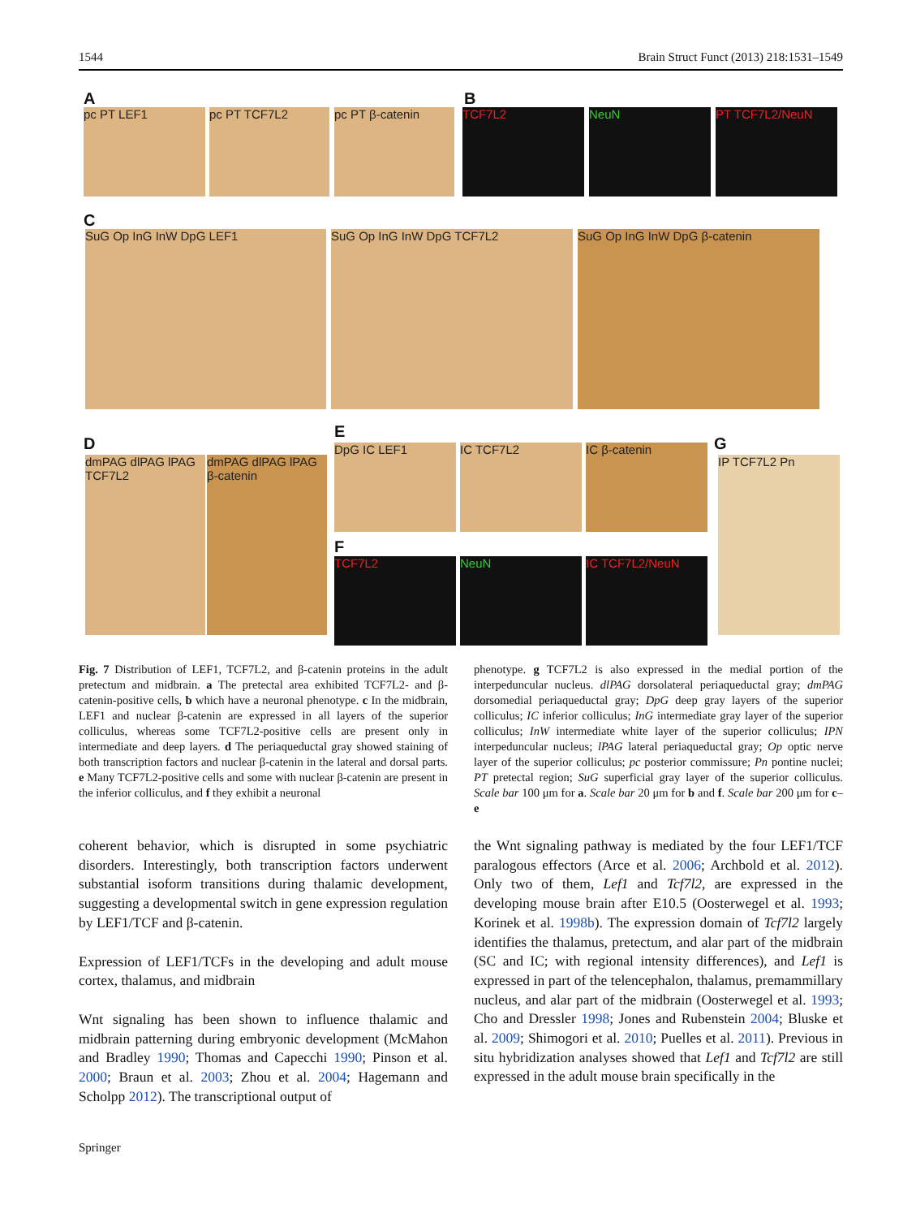1544 Brain Struct Funct (2013) 218:1531–1549
A B
pc PT LEF1 pc PT TCF7L2 pc PT β-catenin TCF7L2 NeuN PT TCF7L2/NeuN
C
SuG Op InG InW DpG LEF1 SuG Op InG InW DpG TCF7L2 SuG Op InG InW DpG β-catenin
D
E
G
dmPAG dlPAG lPAG TCF7L2
dmPAG dlPAG lPAG β-catenin
DpG IC LEF1 IC TCF7L2 IC β-catenin
F
TCF7L2 NeuN IC TCF7L2/NeuN
IP TCF7L2 Pn
Fig. 7 Distribution of LEF1, TCF7L2, and β-catenin proteins in the adult pretectum and midbrain. a The pretectal area exhibited TCF7L2- and β-catenin-positive cells, b which have a neuronal phenotype. c In the midbrain, LEF1 and nuclear β-catenin are expressed in all layers of the superior colliculus, whereas some TCF7L2-positive cells are present only in intermediate and deep layers. d The periaqueductal gray showed staining of both transcription factors and nuclear β-catenin in the lateral and dorsal parts. e Many TCF7L2-positive cells and some with nuclear β-catenin are present in the inferior colliculus, and f they exhibit a neuronal
phenotype. g TCF7L2 is also expressed in the medial portion of the interpeduncular nucleus. dlPAG dorsolateral periaqueductal gray; dmPAG dorsomedial periaqueductal gray; DpG deep gray layers of the superior colliculus; IC inferior colliculus; InG intermediate gray layer of the superior colliculus; InW intermediate white layer of the superior colliculus; IPN interpeduncular nucleus; lPAG lateral periaqueductal gray; Op optic nerve layer of the superior colliculus; pc posterior commissure; Pn pontine nuclei; PT pretectal region; SuG superficial gray layer of the superior colliculus. Scale bar 100 μm for a. Scale bar 20 μm for b and f. Scale bar 200 μm for c–e
coherent behavior, which is disrupted in some psychiatric disorders. Interestingly, both transcription factors underwent substantial isoform transitions during thalamic development, suggesting a developmental switch in gene expression regulation by LEF1/TCF and β-catenin.
Expression of LEF1/TCFs in the developing and adult mouse cortex, thalamus, and midbrain
Wnt signaling has been shown to influence thalamic and midbrain patterning during embryonic development (McMahon and Bradley 1990; Thomas and Capecchi 1990; Pinson et al. 2000; Braun et al. 2003; Zhou et al. 2004; Hagemann and Scholpp 2012). The transcriptional output of
the Wnt signaling pathway is mediated by the four LEF1/TCF paralogous effectors (Arce et al. 2006; Archbold et al. 2012). Only two of them, Lef1 and Tcf7l2, are expressed in the developing mouse brain after E10.5 (Oosterwegel et al. 1993; Korinek et al. 1998b). The expression domain of Tcf7l2 largely identifies the thalamus, pretectum, and alar part of the midbrain (SC and IC; with regional intensity differences), and Lef1 is expressed in part of the telencephalon, thalamus, premammillary nucleus, and alar part of the midbrain (Oosterwegel et al. 1993; Cho and Dressler 1998; Jones and Rubenstein 2004; Bluske et al. 2009; Shimogori et al. 2010; Puelles et al. 2011). Previous in situ hybridization analyses showed that Lef1 and Tcf7l2 are still expressed in the adult mouse brain specifically in the
Springer